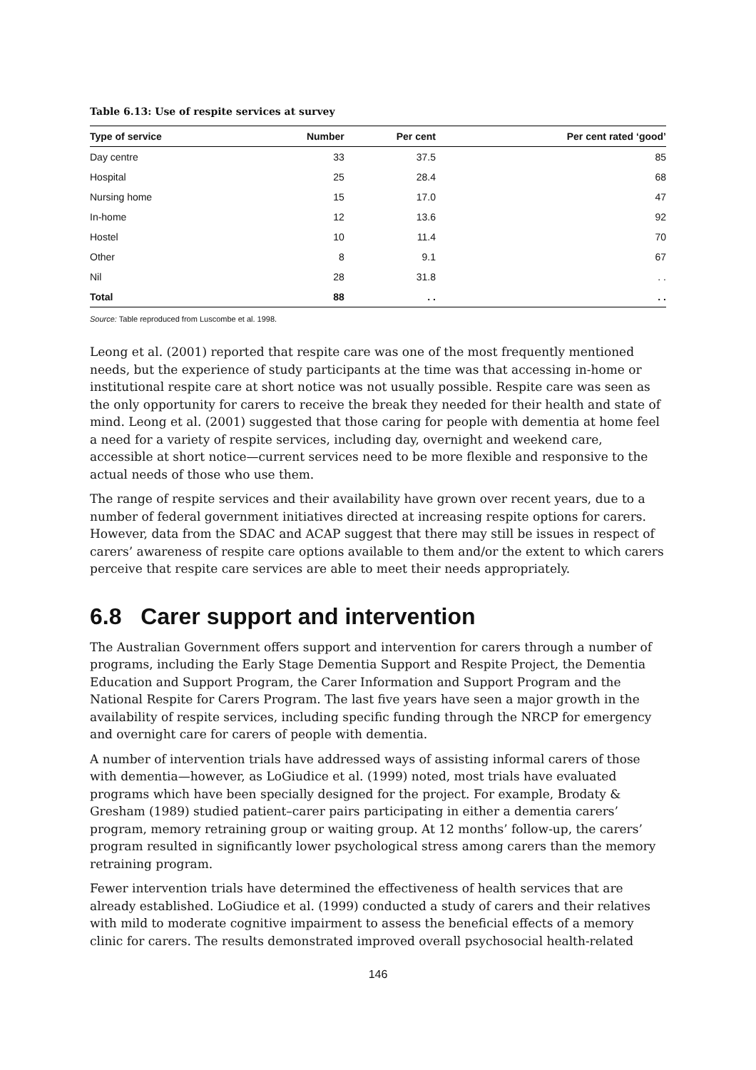Table 6.13: Use of respite services at survey
| Type of service | Number | Per cent | Per cent rated ‘good’ |
| --- | --- | --- | --- |
| Day centre | 33 | 37.5 | 85 |
| Hospital | 25 | 28.4 | 68 |
| Nursing home | 15 | 17.0 | 47 |
| In-home | 12 | 13.6 | 92 |
| Hostel | 10 | 11.4 | 70 |
| Other | 8 | 9.1 | 67 |
| Nil | 28 | 31.8 | . . |
| Total | 88 | . . | . . |
Source: Table reproduced from Luscombe et al. 1998.
Leong et al. (2001) reported that respite care was one of the most frequently mentioned needs, but the experience of study participants at the time was that accessing in-home or institutional respite care at short notice was not usually possible. Respite care was seen as the only opportunity for carers to receive the break they needed for their health and state of mind. Leong et al. (2001) suggested that those caring for people with dementia at home feel a need for a variety of respite services, including day, overnight and weekend care, accessible at short notice—current services need to be more flexible and responsive to the actual needs of those who use them.
The range of respite services and their availability have grown over recent years, due to a number of federal government initiatives directed at increasing respite options for carers. However, data from the SDAC and ACAP suggest that there may still be issues in respect of carers’ awareness of respite care options available to them and/or the extent to which carers perceive that respite care services are able to meet their needs appropriately.
6.8 Carer support and intervention
The Australian Government offers support and intervention for carers through a number of programs, including the Early Stage Dementia Support and Respite Project, the Dementia Education and Support Program, the Carer Information and Support Program and the National Respite for Carers Program. The last five years have seen a major growth in the availability of respite services, including specific funding through the NRCP for emergency and overnight care for carers of people with dementia.
A number of intervention trials have addressed ways of assisting informal carers of those with dementia—however, as LoGiudice et al. (1999) noted, most trials have evaluated programs which have been specially designed for the project. For example, Brodaty & Gresham (1989) studied patient–carer pairs participating in either a dementia carers’ program, memory retraining group or waiting group. At 12 months’ follow-up, the carers’ program resulted in significantly lower psychological stress among carers than the memory retraining program.
Fewer intervention trials have determined the effectiveness of health services that are already established. LoGiudice et al. (1999) conducted a study of carers and their relatives with mild to moderate cognitive impairment to assess the beneficial effects of a memory clinic for carers. The results demonstrated improved overall psychosocial health-related
146